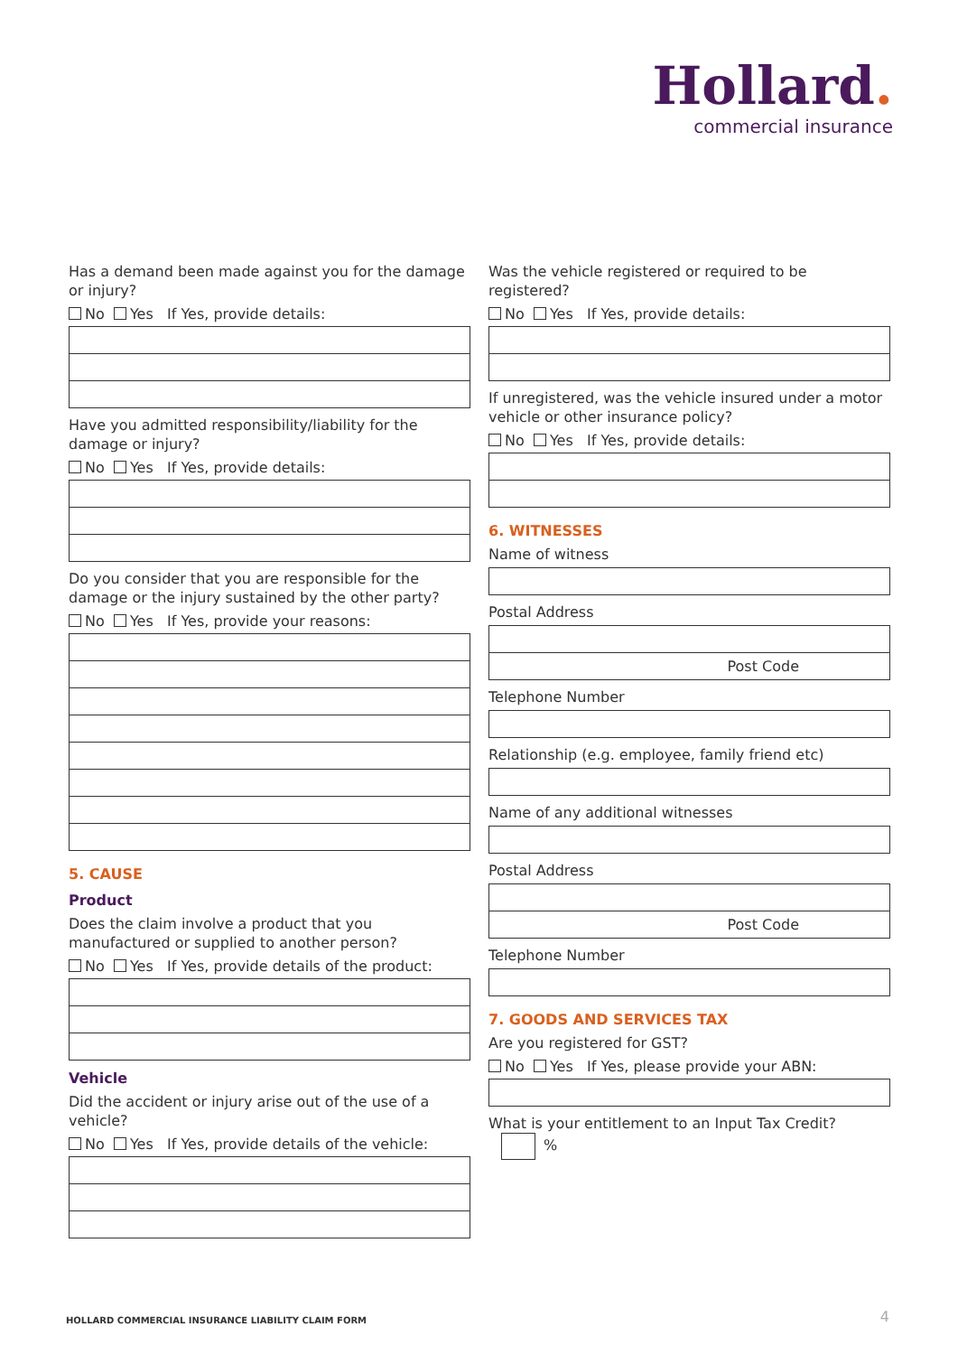Hollard.
commercial insurance
Has a demand been made against you for the damage or injury?
No Yes If Yes, provide details:
Have you admitted responsibility/liability for the damage or injury?
No Yes If Yes, provide details:
Do you consider that you are responsible for the damage or the injury sustained by the other party?
No Yes If Yes, provide your reasons:
5. CAUSE
Product
Does the claim involve a product that you manufactured or supplied to another person?
No Yes If Yes, provide details of the product:
Vehicle
Did the accident or injury arise out of the use of a vehicle?
No Yes If Yes, provide details of the vehicle:
Was the vehicle registered or required to be registered?
No Yes If Yes, provide details:
If unregistered, was the vehicle insured under a motor vehicle or other insurance policy?
No Yes If Yes, provide details:
6. WITNESSES
Name of witness
Postal Address
Post Code
Telephone Number
Relationship (e.g. employee, family friend etc)
Name of any additional witnesses
Postal Address
Post Code
Telephone Number
7. GOODS AND SERVICES TAX
Are you registered for GST?
No Yes If Yes, please provide your ABN:
What is your entitlement to an Input Tax Credit? %
HOLLARD COMMERCIAL INSURANCE LIABILITY CLAIM FORM
4